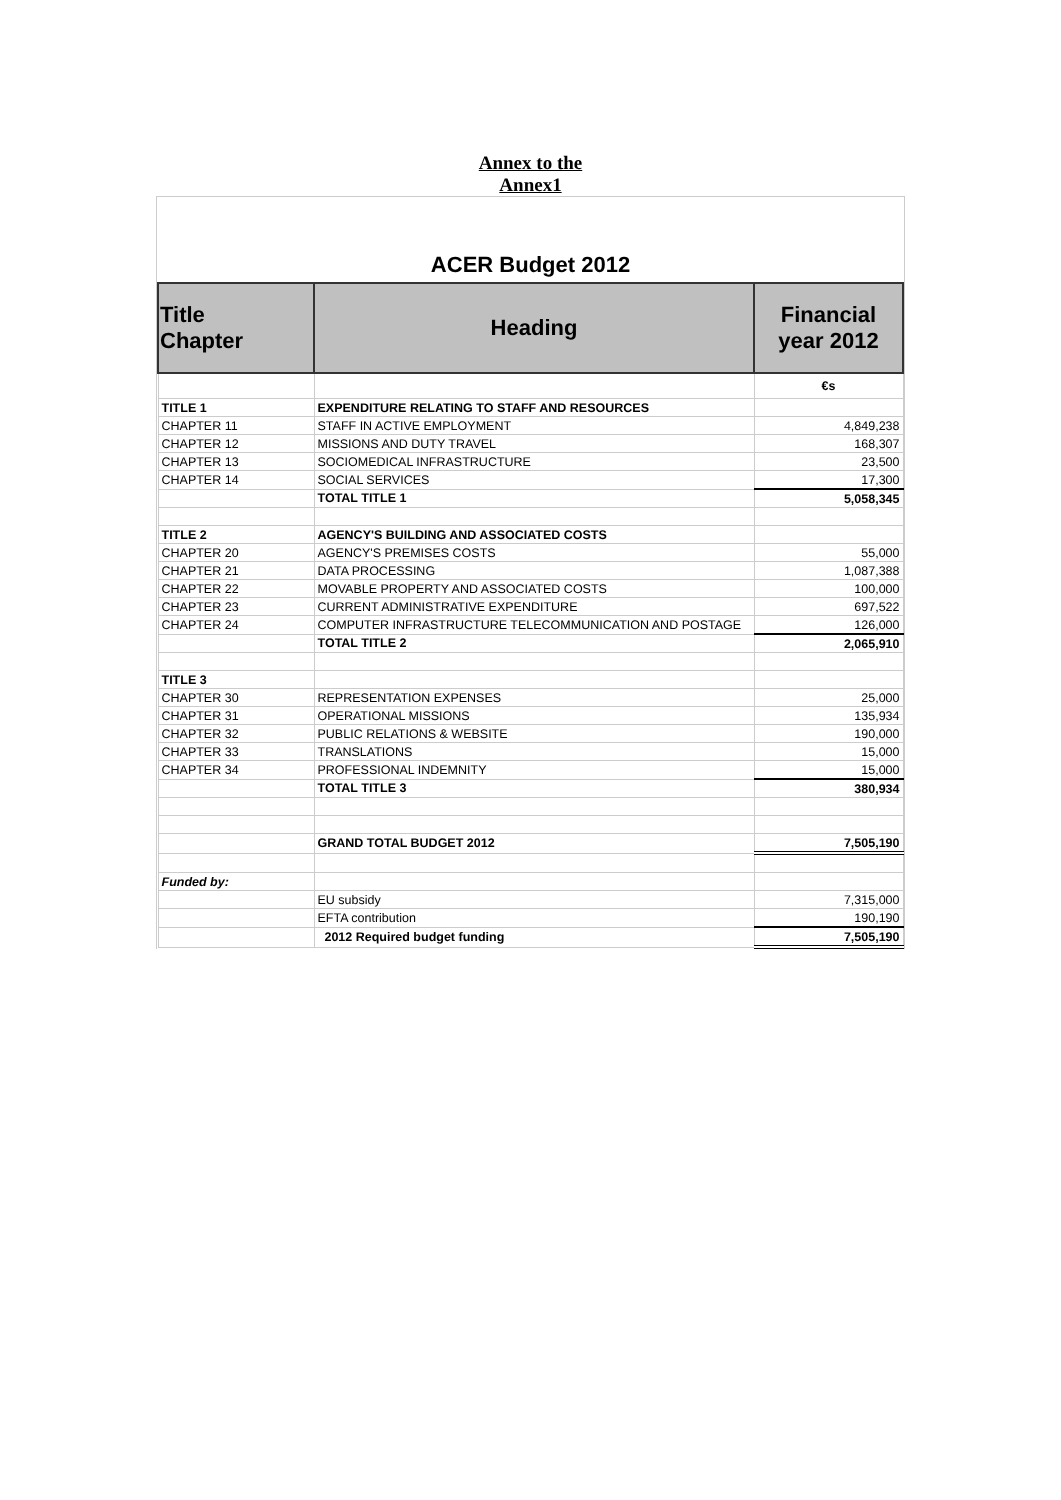Annex to the
Annex1
ACER Budget 2012
| Title Chapter | Heading | Financial year 2012 |
| --- | --- | --- |
| | | €s |
| TITLE 1 | EXPENDITURE RELATING TO STAFF AND RESOURCES | |
| CHAPTER 11 | STAFF IN ACTIVE EMPLOYMENT | 4,849,238 |
| CHAPTER 12 | MISSIONS AND DUTY TRAVEL | 168,307 |
| CHAPTER 13 | SOCIOMEDICAL INFRASTRUCTURE | 23,500 |
| CHAPTER 14 | SOCIAL SERVICES | 17,300 |
| | TOTAL TITLE 1 | 5,058,345 |
| TITLE 2 | AGENCY'S BUILDING AND ASSOCIATED COSTS | |
| CHAPTER 20 | AGENCY'S PREMISES COSTS | 55,000 |
| CHAPTER 21 | DATA PROCESSING | 1,087,388 |
| CHAPTER 22 | MOVABLE PROPERTY AND ASSOCIATED COSTS | 100,000 |
| CHAPTER 23 | CURRENT ADMINISTRATIVE EXPENDITURE | 697,522 |
| CHAPTER 24 | COMPUTER INFRASTRUCTURE TELECOMMUNICATION AND POSTAGE | 126,000 |
| | TOTAL TITLE 2 | 2,065,910 |
| TITLE 3 | | |
| CHAPTER 30 | REPRESENTATION EXPENSES | 25,000 |
| CHAPTER 31 | OPERATIONAL MISSIONS | 135,934 |
| CHAPTER 32 | PUBLIC RELATIONS & WEBSITE | 190,000 |
| CHAPTER 33 | TRANSLATIONS | 15,000 |
| CHAPTER 34 | PROFESSIONAL INDEMNITY | 15,000 |
| | TOTAL TITLE 3 | 380,934 |
| | GRAND TOTAL BUDGET 2012 | 7,505,190 |
| Funded by: | | |
| | EU subsidy | 7,315,000 |
| | EFTA contribution | 190,190 |
| | 2012 Required budget funding | 7,505,190 |